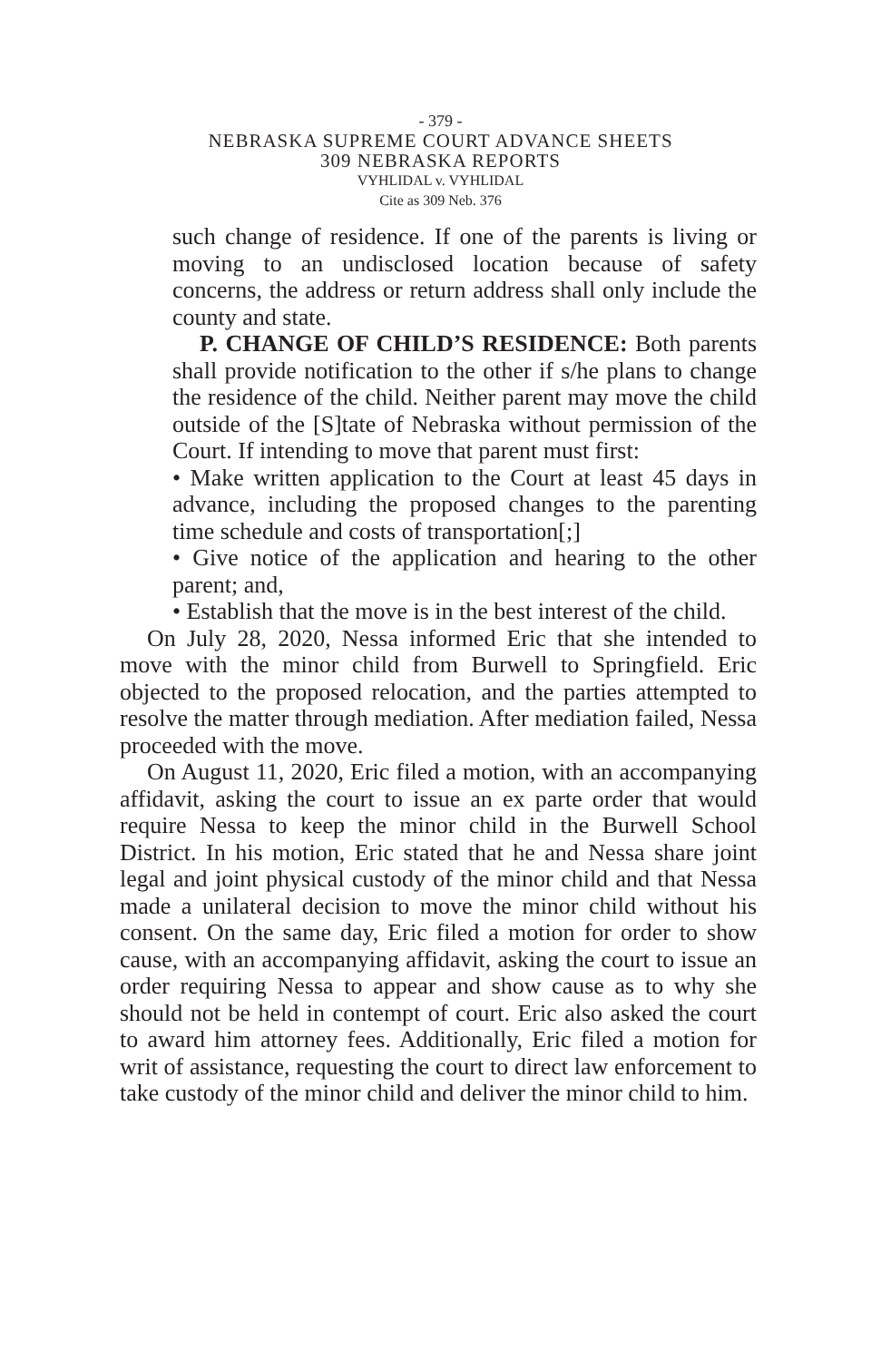- 379 -
NEBRASKA SUPREME COURT ADVANCE SHEETS
309 NEBRASKA REPORTS
VYHLIDAL v. VYHLIDAL
Cite as 309 Neb. 376
such change of residence. If one of the parents is living or moving to an undisclosed location because of safety concerns, the address or return address shall only include the county and state.
P. CHANGE OF CHILD’S RESIDENCE: Both parents shall provide notification to the other if s/he plans to change the residence of the child. Neither parent may move the child outside of the [S]tate of Nebraska without permission of the Court. If intending to move that parent must first:
• Make written application to the Court at least 45 days in advance, including the proposed changes to the parenting time schedule and costs of transportation[;]
• Give notice of the application and hearing to the other parent; and,
• Establish that the move is in the best interest of the child.
On July 28, 2020, Nessa informed Eric that she intended to move with the minor child from Burwell to Springfield. Eric objected to the proposed relocation, and the parties attempted to resolve the matter through mediation. After mediation failed, Nessa proceeded with the move.
On August 11, 2020, Eric filed a motion, with an accompanying affidavit, asking the court to issue an ex parte order that would require Nessa to keep the minor child in the Burwell School District. In his motion, Eric stated that he and Nessa share joint legal and joint physical custody of the minor child and that Nessa made a unilateral decision to move the minor child without his consent. On the same day, Eric filed a motion for order to show cause, with an accompanying affidavit, asking the court to issue an order requiring Nessa to appear and show cause as to why she should not be held in contempt of court. Eric also asked the court to award him attorney fees. Additionally, Eric filed a motion for writ of assistance, requesting the court to direct law enforcement to take custody of the minor child and deliver the minor child to him.